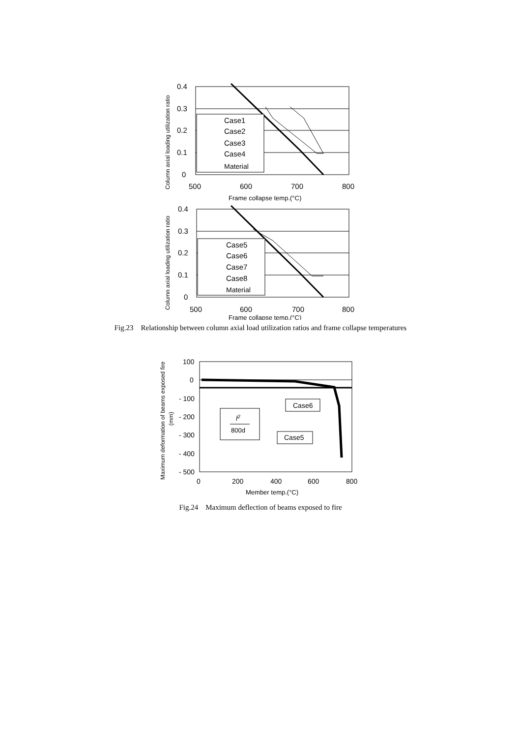0.4
0.3
0.2
0.1
0
500
600
700
800
Frame collapse temp.(°C)
Column axial loading utilization ratio
Case1
Case2
Case3
Case4
Material
0.4
0.3
0.2
0.1
0
500
600
700
800
Frame collapse temp.(°C)
Column axial loading utilization ratio
Case5
Case6
Case7
Case8
Material
Fig.23 Relationship between column axial load utilization ratios and frame collapse temperatures
100
0
- 100
- 200
- 300
- 400
- 500
0
200
400
600
800
Member temp.(°C)
Maximum deformation of beams exposed fire
(mm)
l2
800d
Case6
Case5
Fig.24 Maximum deflection of beams exposed to fire